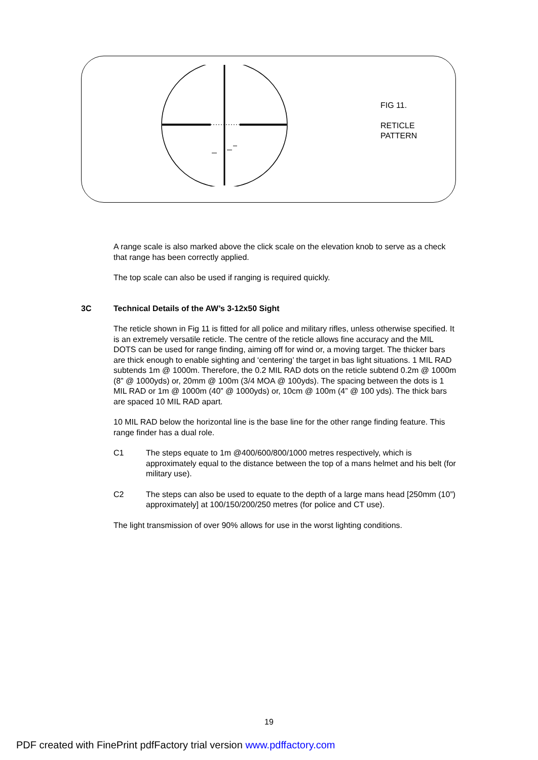FIG 11.
RETICLE
PATTERN
A range scale is also marked above the click scale on the elevation knob to serve as a check that range has been correctly applied.
The top scale can also be used if ranging is required quickly.
3C Technical Details of the AW’s 3-12x50 Sight
The reticle shown in Fig 11 is fitted for all police and military rifles, unless otherwise specified. It is an extremely versatile reticle. The centre of the reticle allows fine accuracy and the MIL DOTS can be used for range finding, aiming off for wind or, a moving target. The thicker bars are thick enough to enable sighting and ‘centering’ the target in bas light situations. 1 MIL RAD subtends 1m @ 1000m. Therefore, the 0.2 MIL RAD dots on the reticle subtend 0.2m @ 1000m (8” @ 1000yds) or, 20mm @ 100m (3/4 MOA @ 100yds). The spacing between the dots is 1 MIL RAD or 1m @ 1000m (40” @ 1000yds) or, 10cm @ 100m (4” @ 100 yds). The thick bars are spaced 10 MIL RAD apart.
10 MIL RAD below the horizontal line is the base line for the other range finding feature. This range finder has a dual role.
C1 The steps equate to 1m @400/600/800/1000 metres respectively, which is approximately equal to the distance between the top of a mans helmet and his belt (for military use).
C2 The steps can also be used to equate to the depth of a large mans head [250mm (10”) approximately] at 100/150/200/250 metres (for police and CT use).
The light transmission of over 90% allows for use in the worst lighting conditions.
19
PDF created with FinePrint pdfFactory trial version www.pdffactory.com